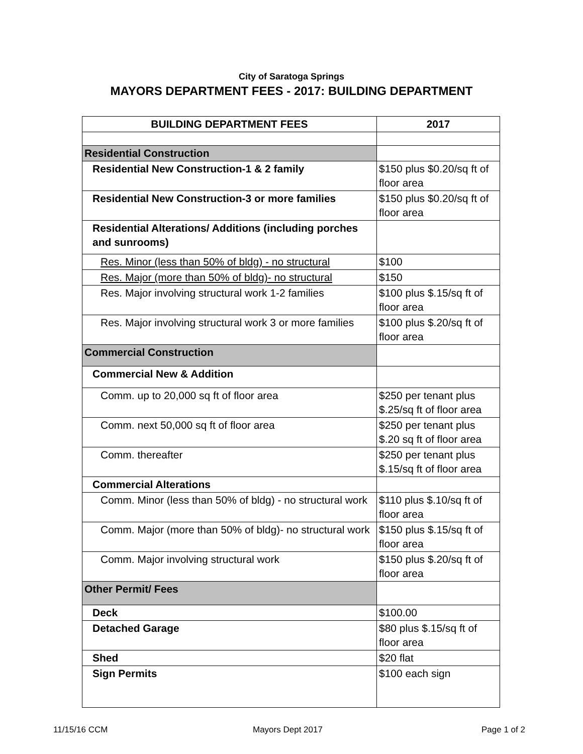City of Saratoga Springs
MAYORS DEPARTMENT FEES - 2017: BUILDING DEPARTMENT
| BUILDING DEPARTMENT FEES | 2017 |
| --- | --- |
| Residential Construction | |
| Residential New Construction-1 & 2 family | $150 plus $0.20/sq ft of floor area |
| Residential New Construction-3 or more families | $150 plus $0.20/sq ft of floor area |
| Residential Alterations/ Additions (including porches and sunrooms) | |
| Res. Minor (less than 50% of bldg) - no structural | $100 |
| Res. Major (more than 50% of bldg)- no structural | $150 |
| Res. Major involving structural work 1-2 families | $100 plus $.15/sq ft of floor area |
| Res. Major involving structural work 3 or more families | $100 plus $.20/sq ft of floor area |
| Commercial Construction | |
| Commercial New & Addition | |
| Comm. up to 20,000 sq ft of floor area | $250 per tenant plus $.25/sq ft of floor area |
| Comm. next 50,000 sq ft of floor area | $250 per tenant plus $.20 sq ft of floor area |
| Comm. thereafter | $250 per tenant plus $.15/sq ft of floor area |
| Commercial Alterations | |
| Comm. Minor (less than 50% of bldg) - no structural work | $110 plus $.10/sq ft of floor area |
| Comm. Major (more than 50% of bldg)- no structural work | $150 plus $.15/sq ft of floor area |
| Comm. Major involving structural work | $150 plus $.20/sq ft of floor area |
| Other Permit/ Fees | |
| Deck | $100.00 |
| Detached Garage | $80 plus $.15/sq ft of floor area |
| Shed | $20 flat |
| Sign Permits | $100 each sign |
11/15/16 CCM Mayors Dept 2017 Page 1 of 2